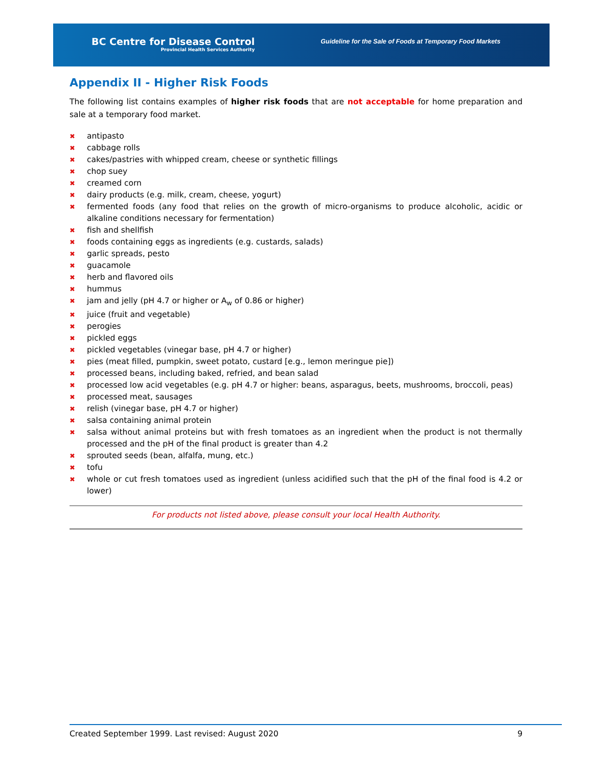BC Centre for Disease Control
Provincial Health Services Authority
Guideline for the Sale of Foods at Temporary Food Markets
Appendix II - Higher Risk Foods
The following list contains examples of higher risk foods that are not acceptable for home preparation and sale at a temporary food market.
✖ antipasto
✖ cabbage rolls
✖ cakes/pastries with whipped cream, cheese or synthetic fillings
✖ chop suey
✖ creamed corn
✖ dairy products (e.g. milk, cream, cheese, yogurt)
✖ fermented foods (any food that relies on the growth of micro-organisms to produce alcoholic, acidic or alkaline conditions necessary for fermentation)
✖ fish and shellfish
✖ foods containing eggs as ingredients (e.g. custards, salads)
✖ garlic spreads, pesto
✖ guacamole
✖ herb and flavored oils
✖ hummus
✖ jam and jelly (pH 4.7 or higher or A<sub>w</sub> of 0.86 or higher)
✖ juice (fruit and vegetable)
✖ perogies
✖ pickled eggs
✖ pickled vegetables (vinegar base, pH 4.7 or higher)
✖ pies (meat filled, pumpkin, sweet potato, custard [e.g., lemon meringue pie])
✖ processed beans, including baked, refried, and bean salad
✖ processed low acid vegetables (e.g. pH 4.7 or higher: beans, asparagus, beets, mushrooms, broccoli, peas)
✖ processed meat, sausages
✖ relish (vinegar base, pH 4.7 or higher)
✖ salsa containing animal protein
✖ salsa without animal proteins but with fresh tomatoes as an ingredient when the product is not thermally processed and the pH of the final product is greater than 4.2
✖ sprouted seeds (bean, alfalfa, mung, etc.)
✖ tofu
✖ whole or cut fresh tomatoes used as ingredient (unless acidified such that the pH of the final food is 4.2 or lower)
For products not listed above, please consult your local Health Authority.
Created September 1999. Last revised: August 2020 9